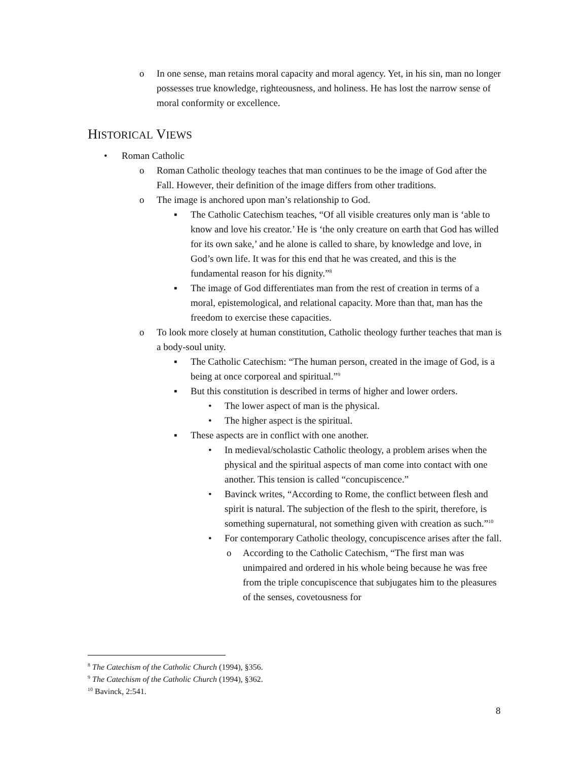o In one sense, man retains moral capacity and moral agency. Yet, in his sin, man no longer possesses true knowledge, righteousness, and holiness. He has lost the narrow sense of moral conformity or excellence.
HISTORICAL VIEWS
• Roman Catholic
o Roman Catholic theology teaches that man continues to be the image of God after the Fall. However, their definition of the image differs from other traditions.
o The image is anchored upon man’s relationship to God.
▪ The Catholic Catechism teaches, “Of all visible creatures only man is ‘able to know and love his creator.’ He is ‘the only creature on earth that God has willed for its own sake,’ and he alone is called to share, by knowledge and love, in God’s own life. It was for this end that he was created, and this is the fundamental reason for his dignity.”<sup>8</sup>
▪ The image of God differentiates man from the rest of creation in terms of a moral, epistemological, and relational capacity. More than that, man has the freedom to exercise these capacities.
o To look more closely at human constitution, Catholic theology further teaches that man is a body-soul unity.
▪ The Catholic Catechism: “The human person, created in the image of God, is a being at once corporeal and spiritual.”<sup>9</sup>
▪ But this constitution is described in terms of higher and lower orders.
• The lower aspect of man is the physical.
• The higher aspect is the spiritual.
▪ These aspects are in conflict with one another.
• In medieval/scholastic Catholic theology, a problem arises when the physical and the spiritual aspects of man come into contact with one another. This tension is called “concupiscence.”
• Bavinck writes, “According to Rome, the conflict between flesh and spirit is natural. The subjection of the flesh to the spirit, therefore, is something supernatural, not something given with creation as such.”<sup>10</sup>
• For contemporary Catholic theology, concupiscence arises after the fall.
o According to the Catholic Catechism, “The first man was unimpaired and ordered in his whole being because he was free from the triple concupiscence that subjugates him to the pleasures of the senses, covetousness for
<sup>8</sup> The Catechism of the Catholic Church (1994), §356.
<sup>9</sup> The Catechism of the Catholic Church (1994), §362.
<sup>10</sup> Bavinck, 2:541.
8